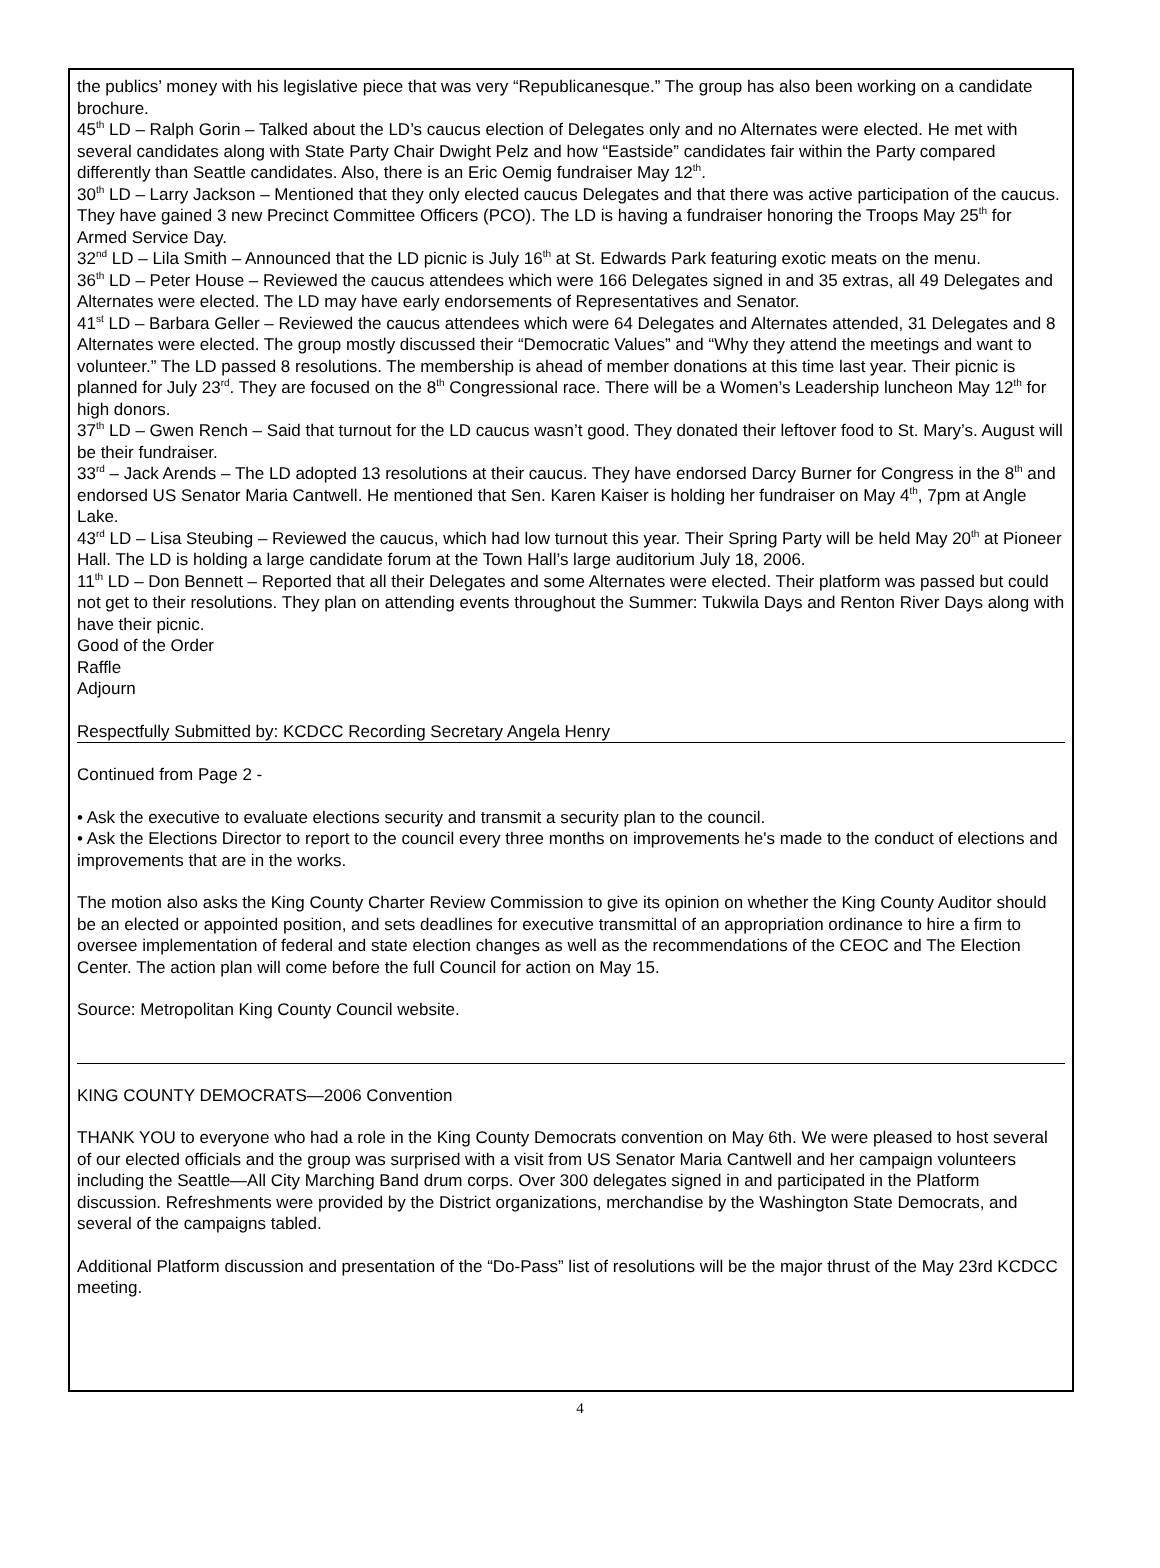the publics’ money with his legislative piece that was very “Republicanesque.” The group has also been working on a candidate brochure.
45<sup>th</sup> LD – Ralph Gorin – Talked about the LD’s caucus election of Delegates only and no Alternates were elected. He met with several candidates along with State Party Chair Dwight Pelz and how “Eastside” candidates fair within the Party compared differently than Seattle candidates. Also, there is an Eric Oemig fundraiser May 12<sup>th</sup>.
30<sup>th</sup> LD – Larry Jackson – Mentioned that they only elected caucus Delegates and that there was active participation of the caucus. They have gained 3 new Precinct Committee Officers (PCO). The LD is having a fundraiser honoring the Troops May 25<sup>th</sup> for Armed Service Day.
32<sup>nd</sup> LD – Lila Smith – Announced that the LD picnic is July 16<sup>th</sup> at St. Edwards Park featuring exotic meats on the menu.
36<sup>th</sup> LD – Peter House – Reviewed the caucus attendees which were 166 Delegates signed in and 35 extras, all 49 Delegates and Alternates were elected. The LD may have early endorsements of Representatives and Senator.
41<sup>st</sup> LD – Barbara Geller – Reviewed the caucus attendees which were 64 Delegates and Alternates attended, 31 Delegates and 8 Alternates were elected. The group mostly discussed their “Democratic Values” and “Why they attend the meetings and want to volunteer.” The LD passed 8 resolutions. The membership is ahead of member donations at this time last year. Their picnic is planned for July 23<sup>rd</sup>. They are focused on the 8<sup>th</sup> Congressional race. There will be a Women’s Leadership luncheon May 12<sup>th</sup> for high donors.
37<sup>th</sup> LD – Gwen Rench – Said that turnout for the LD caucus wasn’t good. They donated their leftover food to St. Mary’s. August will be their fundraiser.
33<sup>rd</sup> – Jack Arends – The LD adopted 13 resolutions at their caucus. They have endorsed Darcy Burner for Congress in the 8<sup>th</sup> and endorsed US Senator Maria Cantwell. He mentioned that Sen. Karen Kaiser is holding her fundraiser on May 4<sup>th</sup>, 7pm at Angle Lake.
43<sup>rd</sup> LD – Lisa Steubing – Reviewed the caucus, which had low turnout this year. Their Spring Party will be held May 20<sup>th</sup> at Pioneer Hall. The LD is holding a large candidate forum at the Town Hall’s large auditorium July 18, 2006.
11<sup>th</sup> LD – Don Bennett – Reported that all their Delegates and some Alternates were elected. Their platform was passed but could not get to their resolutions. They plan on attending events throughout the Summer: Tukwila Days and Renton River Days along with have their picnic.
Good of the Order
Raffle
Adjourn
Respectfully Submitted by: KCDCC Recording Secretary Angela Henry
Continued from Page 2 -
• Ask the executive to evaluate elections security and transmit a security plan to the council.
• Ask the Elections Director to report to the council every three months on improvements he's made to the conduct of elections and improvements that are in the works.
The motion also asks the King County Charter Review Commission to give its opinion on whether the King County Auditor should be an elected or appointed position, and sets deadlines for executive transmittal of an appropriation ordinance to hire a firm to oversee implementation of federal and state election changes as well as the recommendations of the CEOC and The Election Center. The action plan will come before the full Council for action on May 15.
Source: Metropolitan King County Council website.
KING COUNTY DEMOCRATS—2006 Convention
THANK YOU to everyone who had a role in the King County Democrats convention on May 6th. We were pleased to host several of our elected officials and the group was surprised with a visit from US Senator Maria Cantwell and her campaign volunteers including the Seattle—All City Marching Band drum corps. Over 300 delegates signed in and participated in the Platform discussion. Refreshments were provided by the District organizations, merchandise by the Washington State Democrats, and several of the campaigns tabled.
Additional Platform discussion and presentation of the “Do-Pass” list of resolutions will be the major thrust of the May 23rd KCDCC meeting.
4